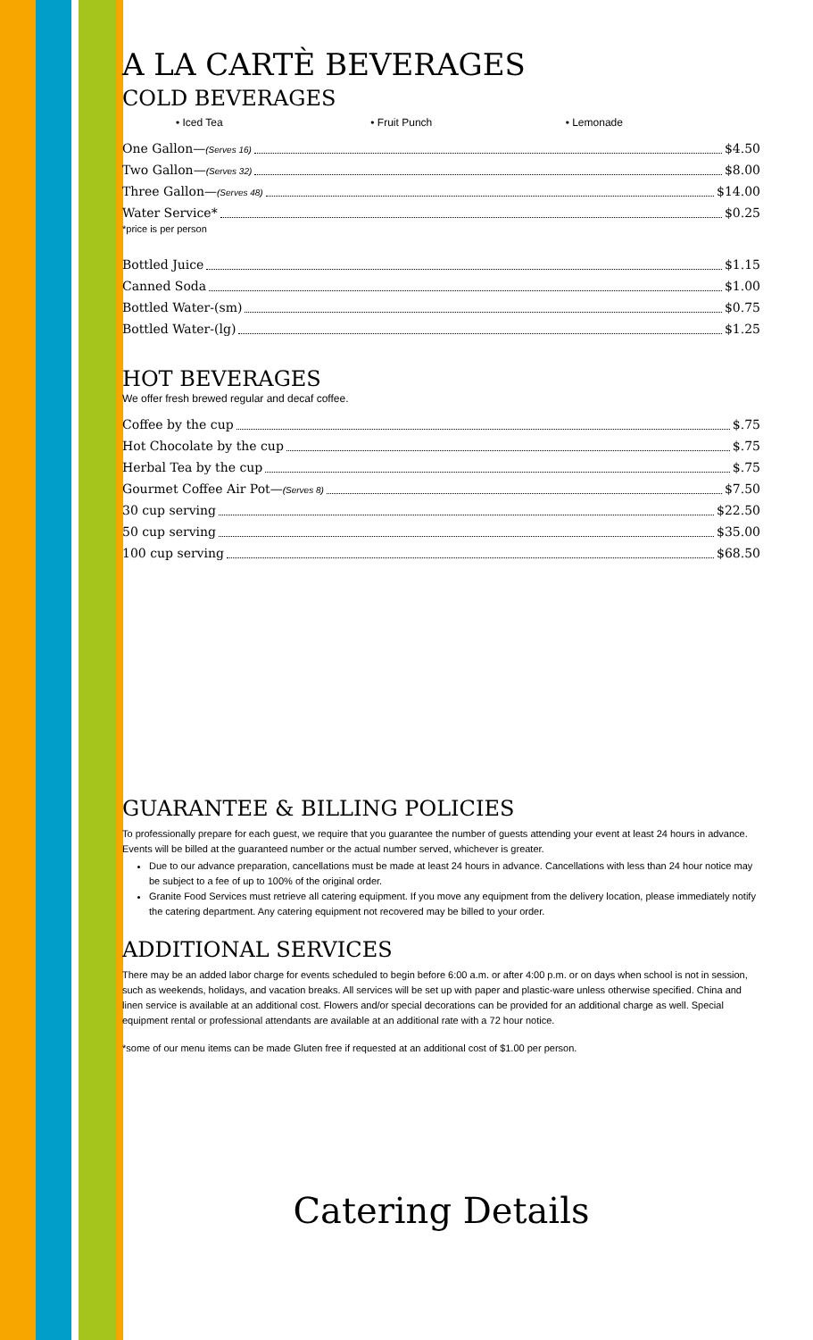A LA CARTÈ BEVERAGES
COLD BEVERAGES
• Iced Tea • Fruit Punch • Lemonade
One Gallon—(Serves 16) $4.50
Two Gallon—(Serves 32) $8.00
Three Gallon—(Serves 48) $14.00
Water Service* $0.25
*price is per person
Bottled Juice $1.15
Canned Soda $1.00
Bottled Water-(sm) $0.75
Bottled Water-(lg) $1.25
HOT BEVERAGES
We offer fresh brewed regular and decaf coffee.
Coffee by the cup $.75
Hot Chocolate by the cup $.75
Herbal Tea by the cup $.75
Gourmet Coffee Air Pot—(Serves 8) $7.50
30 cup serving $22.50
50 cup serving $35.00
100 cup serving $68.50
GUARANTEE & BILLING POLICIES
To professionally prepare for each guest, we require that you guarantee the number of guests attending your event at least 24 hours in advance. Events will be billed at the guaranteed number or the actual number served, whichever is greater.
Due to our advance preparation, cancellations must be made at least 24 hours in advance. Cancellations with less than 24 hour notice may be subject to a fee of up to 100% of the original order.
Granite Food Services must retrieve all catering equipment. If you move any equipment from the delivery location, please immediately notify the catering department. Any catering equipment not recovered may be billed to your order.
ADDITIONAL SERVICES
There may be an added labor charge for events scheduled to begin before 6:00 a.m. or after 4:00 p.m. or on days when school is not in session, such as weekends, holidays, and vacation breaks. All services will be set up with paper and plastic-ware unless otherwise specified. China and linen service is available at an additional cost. Flowers and/or special decorations can be provided for an additional charge as well. Special equipment rental or professional attendants are available at an additional rate with a 72 hour notice.
*some of our menu items can be made Gluten free if requested at an additional cost of $1.00 per person.
Catering Details